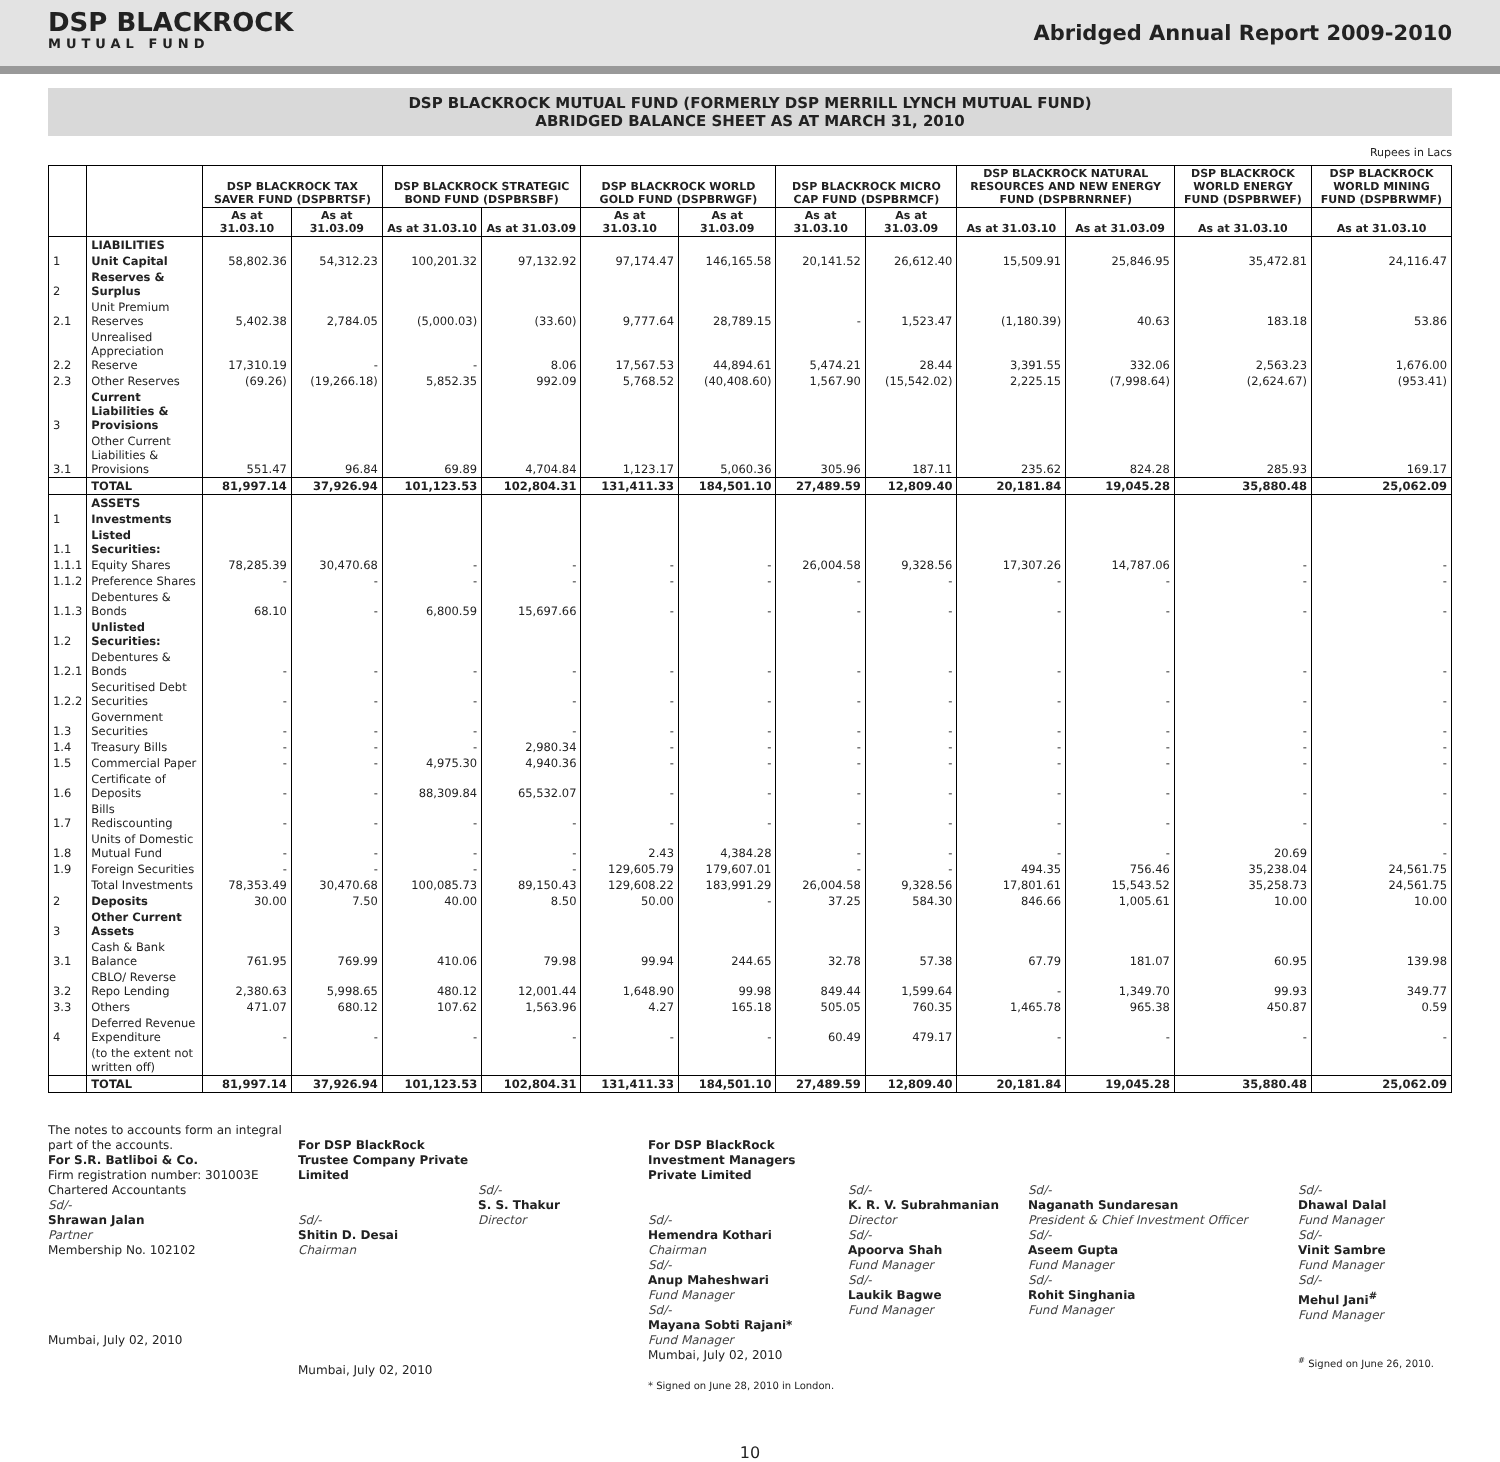DSP BLACKROCK
MUTUAL FUND
Abridged Annual Report 2009-2010
DSP BLACKROCK MUTUAL FUND (FORMERLY DSP MERRILL LYNCH MUTUAL FUND)
ABRIDGED BALANCE SHEET AS AT MARCH 31, 2010
Rupees in Lacs
| | | DSP BLACKROCK TAX SAVER FUND (DSPBRTSF) | | DSP BLACKROCK STRATEGIC BOND FUND (DSPBRSBF) | | DSP BLACKROCK WORLD GOLD FUND (DSPBRWGF) | | DSP BLACKROCK MICRO CAP FUND (DSPBRMCF) | | DSP BLACKROCK NATURAL RESOURCES AND NEW ENERGY FUND (DSPBRNRNEF) | | DSP BLACKROCK WORLD ENERGY FUND (DSPBRWEF) | DSP BLACKROCK WORLD MINING FUND (DSPBRWMF) |
| --- | --- | --- | --- | --- | --- | --- | --- | --- | --- | --- | --- | --- | --- |
| | | As at 31.03.10 | As at 31.03.09 | As at 31.03.10 | As at 31.03.09 | As at 31.03.10 | As at 31.03.09 | As at 31.03.10 | As at 31.03.09 | As at 31.03.10 | As at 31.03.09 | As at 31.03.10 | As at 31.03.10 |
| | LIABILITIES | | | | | | | | | | | | |
| 1 | Unit Capital | 58,802.36 | 54,312.23 | 100,201.32 | 97,132.92 | 97,174.47 | 146,165.58 | 20,141.52 | 26,612.40 | 15,509.91 | 25,846.95 | 35,472.81 | 24,116.47 |
| 2 | Reserves & Surplus | | | | | | | | | | | | |
| 2.1 | Unit Premium Reserves | 5,402.38 | 2,784.05 | (5,000.03) | (33.60) | 9,777.64 | 28,789.15 | - | 1,523.47 | (1,180.39) | 40.63 | 183.18 | 53.86 |
| 2.2 | Unrealised Appreciation Reserve | 17,310.19 | - | - | 8.06 | 17,567.53 | 44,894.61 | 5,474.21 | 28.44 | 3,391.55 | 332.06 | 2,563.23 | 1,676.00 |
| 2.3 | Other Reserves | (69.26) | (19,266.18) | 5,852.35 | 992.09 | 5,768.52 | (40,408.60) | 1,567.90 | (15,542.02) | 2,225.15 | (7,998.64) | (2,624.67) | (953.41) |
| 3 | Current Liabilities & Provisions | | | | | | | | | | | | |
| 3.1 | Other Current Liabilities & Provisions | 551.47 | 96.84 | 69.89 | 4,704.84 | 1,123.17 | 5,060.36 | 305.96 | 187.11 | 235.62 | 824.28 | 285.93 | 169.17 |
| | TOTAL | 81,997.14 | 37,926.94 | 101,123.53 | 102,804.31 | 131,411.33 | 184,501.10 | 27,489.59 | 12,809.40 | 20,181.84 | 19,045.28 | 35,880.48 | 25,062.09 |
| | ASSETS | | | | | | | | | | | | |
| 1 | Investments | | | | | | | | | | | | |
| 1.1 | Listed Securities: | | | | | | | | | | | | |
| 1.1.1 | Equity Shares | 78,285.39 | 30,470.68 | - | - | - | - | 26,004.58 | 9,328.56 | 17,307.26 | 14,787.06 | - | - |
| 1.1.2 | Preference Shares | - | - | - | - | - | - | - | - | - | - | - | - |
| 1.1.3 | Debentures & Bonds | 68.10 | - | 6,800.59 | 15,697.66 | - | - | - | - | - | - | - | - |
| 1.2 | Unlisted Securities: | | | | | | | | | | | | |
| 1.2.1 | Debentures & Bonds | - | - | - | - | - | - | - | - | - | - | - | - |
| 1.2.2 | Securitised Debt Securities | - | - | - | - | - | - | - | - | - | - | - | - |
| 1.3 | Government Securities | - | - | - | - | - | - | - | - | - | - | - | - |
| 1.4 | Treasury Bills | - | - | - | 2,980.34 | - | - | - | - | - | - | - | - |
| 1.5 | Commercial Paper | - | - | 4,975.30 | 4,940.36 | - | - | - | - | - | - | - | - |
| 1.6 | Certificate of Deposits | - | - | 88,309.84 | 65,532.07 | - | - | - | - | - | - | - | - |
| 1.7 | Bills Rediscounting | - | - | - | - | - | - | - | - | - | - | - | - |
| 1.8 | Units of Domestic Mutual Fund | - | - | - | - | 2.43 | 4,384.28 | - | - | - | - | 20.69 | - |
| 1.9 | Foreign Securities | - | - | - | - | 129,605.79 | 179,607.01 | - | - | 494.35 | 756.46 | 35,238.04 | 24,561.75 |
| | Total Investments | 78,353.49 | 30,470.68 | 100,085.73 | 89,150.43 | 129,608.22 | 183,991.29 | 26,004.58 | 9,328.56 | 17,801.61 | 15,543.52 | 35,258.73 | 24,561.75 |
| 2 | Deposits | 30.00 | 7.50 | 40.00 | 8.50 | 50.00 | - | 37.25 | 584.30 | 846.66 | 1,005.61 | 10.00 | 10.00 |
| 3 | Other Current Assets | | | | | | | | | | | | |
| 3.1 | Cash & Bank Balance | 761.95 | 769.99 | 410.06 | 79.98 | 99.94 | 244.65 | 32.78 | 57.38 | 67.79 | 181.07 | 60.95 | 139.98 |
| 3.2 | CBLO/ Reverse Repo Lending | 2,380.63 | 5,998.65 | 480.12 | 12,001.44 | 1,648.90 | 99.98 | 849.44 | 1,599.64 | - | 1,349.70 | 99.93 | 349.77 |
| 3.3 | Others | 471.07 | 680.12 | 107.62 | 1,563.96 | 4.27 | 165.18 | 505.05 | 760.35 | 1,465.78 | 965.38 | 450.87 | 0.59 |
| 4 | Deferred Revenue Expenditure | - | - | - | - | - | - | 60.49 | 479.17 | - | - | - | - |
| | (to the extent not written off) | | | | | | | | | | | | |
| | TOTAL | 81,997.14 | 37,926.94 | 101,123.53 | 102,804.31 | 131,411.33 | 184,501.10 | 27,489.59 | 12,809.40 | 20,181.84 | 19,045.28 | 35,880.48 | 25,062.09 |
The notes to accounts form an integral part of the accounts.
For S.R. Batliboi & Co.
Firm registration number: 301003E
Chartered Accountants
Sd/-
Shrawan Jalan
Partner
Membership No. 102102
Mumbai, July 02, 2010
For DSP BlackRock Trustee Company Private Limited
Sd/-
Shitin D. Desai
Chairman
Mumbai, July 02, 2010
Sd/-
S. S. Thakur
Director
For DSP BlackRock Investment Managers Private Limited
Sd/-
Hemendra Kothari
Chairman
Sd/-
Anup Maheshwari
Fund Manager
Sd/-
Mayana Sobti Rajani*
Fund Manager
Mumbai, July 02, 2010
* Signed on June 28, 2010 in London.
Sd/-
K. R. V. Subrahmanian
Director
Sd/-
Apoorva Shah
Fund Manager
Sd/-
Laukik Bagwe
Fund Manager
Sd/-
Naganath Sundaresan
President & Chief Investment Officer
Sd/-
Aseem Gupta
Fund Manager
Sd/-
Rohit Singhania
Fund Manager
Sd/-
Dhawal Dalal
Fund Manager
Sd/-
Vinit Sambre
Fund Manager
Sd/-
Mehul Jani<sup>#</sup>
Fund Manager
<sup>#</sup> Signed on June 26, 2010.
10